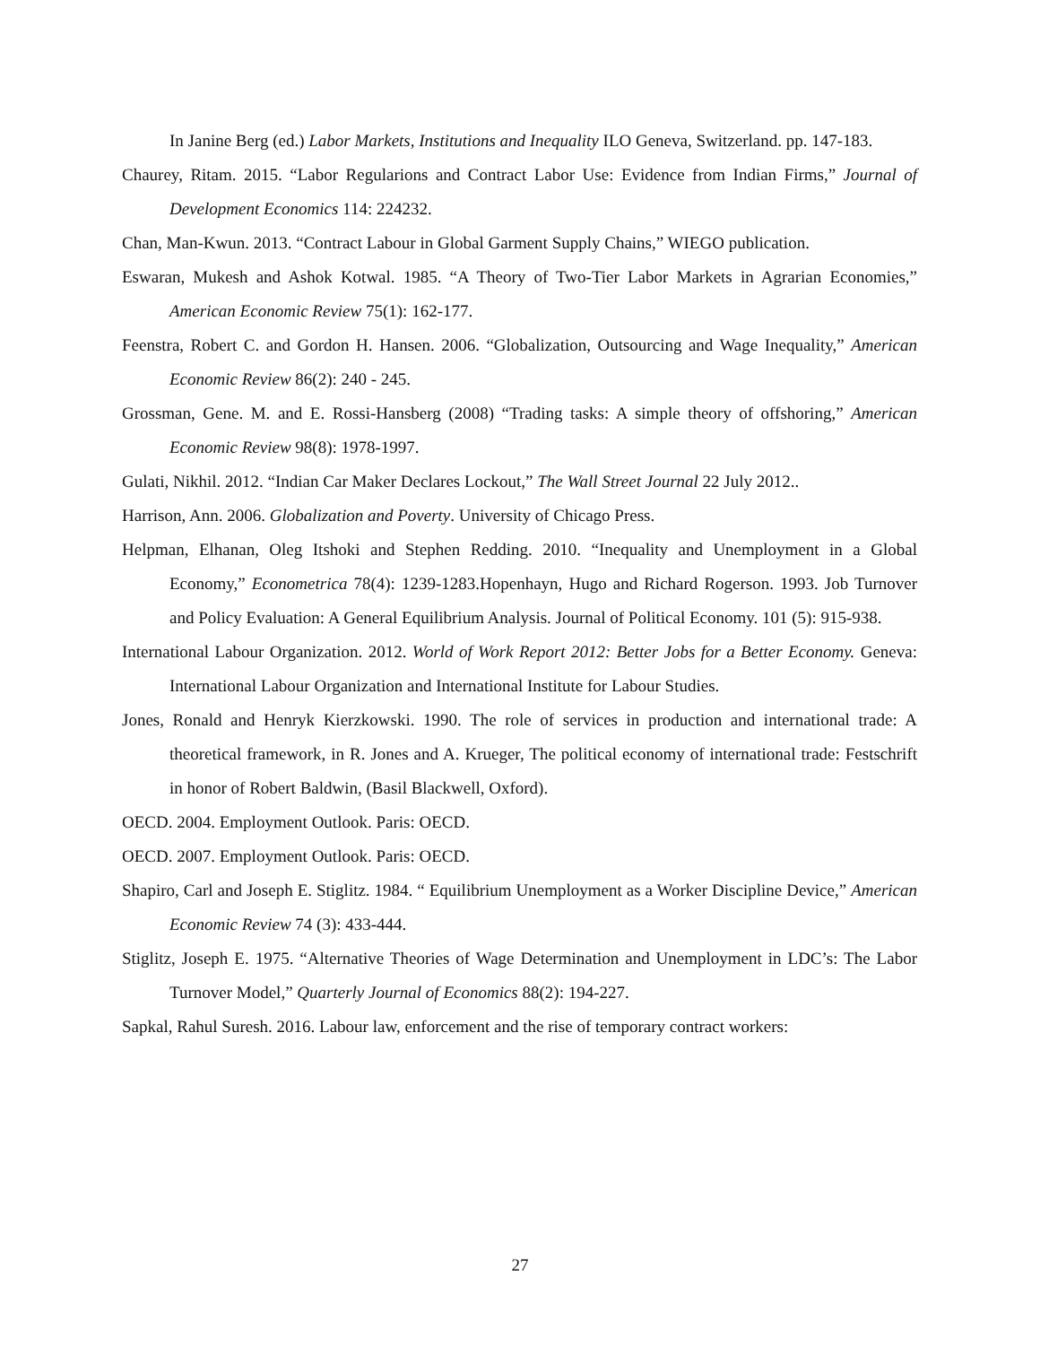In Janine Berg (ed.) Labor Markets, Institutions and Inequality ILO Geneva, Switzerland. pp. 147-183.
Chaurey, Ritam. 2015. “Labor Regularions and Contract Labor Use: Evidence from Indian Firms,” Journal of Development Economics 114: 224232.
Chan, Man-Kwun. 2013. “Contract Labour in Global Garment Supply Chains,” WIEGO publication.
Eswaran, Mukesh and Ashok Kotwal. 1985. “A Theory of Two-Tier Labor Markets in Agrarian Economies,” American Economic Review 75(1): 162-177.
Feenstra, Robert C. and Gordon H. Hansen. 2006. “Globalization, Outsourcing and Wage Inequality,” American Economic Review 86(2): 240 - 245.
Grossman, Gene. M. and E. Rossi-Hansberg (2008) “Trading tasks: A simple theory of offshoring,” American Economic Review 98(8): 1978-1997.
Gulati, Nikhil. 2012. “Indian Car Maker Declares Lockout,” The Wall Street Journal 22 July 2012..
Harrison, Ann. 2006. Globalization and Poverty. University of Chicago Press.
Helpman, Elhanan, Oleg Itshoki and Stephen Redding. 2010. “Inequality and Unemployment in a Global Economy,” Econometrica 78(4): 1239-1283.Hopenhayn, Hugo and Richard Rogerson. 1993. Job Turnover and Policy Evaluation: A General Equilibrium Analysis. Journal of Political Economy. 101 (5): 915-938.
International Labour Organization. 2012. World of Work Report 2012: Better Jobs for a Better Economy. Geneva: International Labour Organization and International Institute for Labour Studies.
Jones, Ronald and Henryk Kierzkowski. 1990. The role of services in production and international trade: A theoretical framework, in R. Jones and A. Krueger, The political economy of international trade: Festschrift in honor of Robert Baldwin, (Basil Blackwell, Oxford).
OECD. 2004. Employment Outlook. Paris: OECD.
OECD. 2007. Employment Outlook. Paris: OECD.
Shapiro, Carl and Joseph E. Stiglitz. 1984. “ Equilibrium Unemployment as a Worker Discipline Device,” American Economic Review 74 (3): 433-444.
Stiglitz, Joseph E. 1975. “Alternative Theories of Wage Determination and Unemployment in LDC’s: The Labor Turnover Model,” Quarterly Journal of Economics 88(2): 194-227.
Sapkal, Rahul Suresh. 2016. Labour law, enforcement and the rise of temporary contract workers:
27